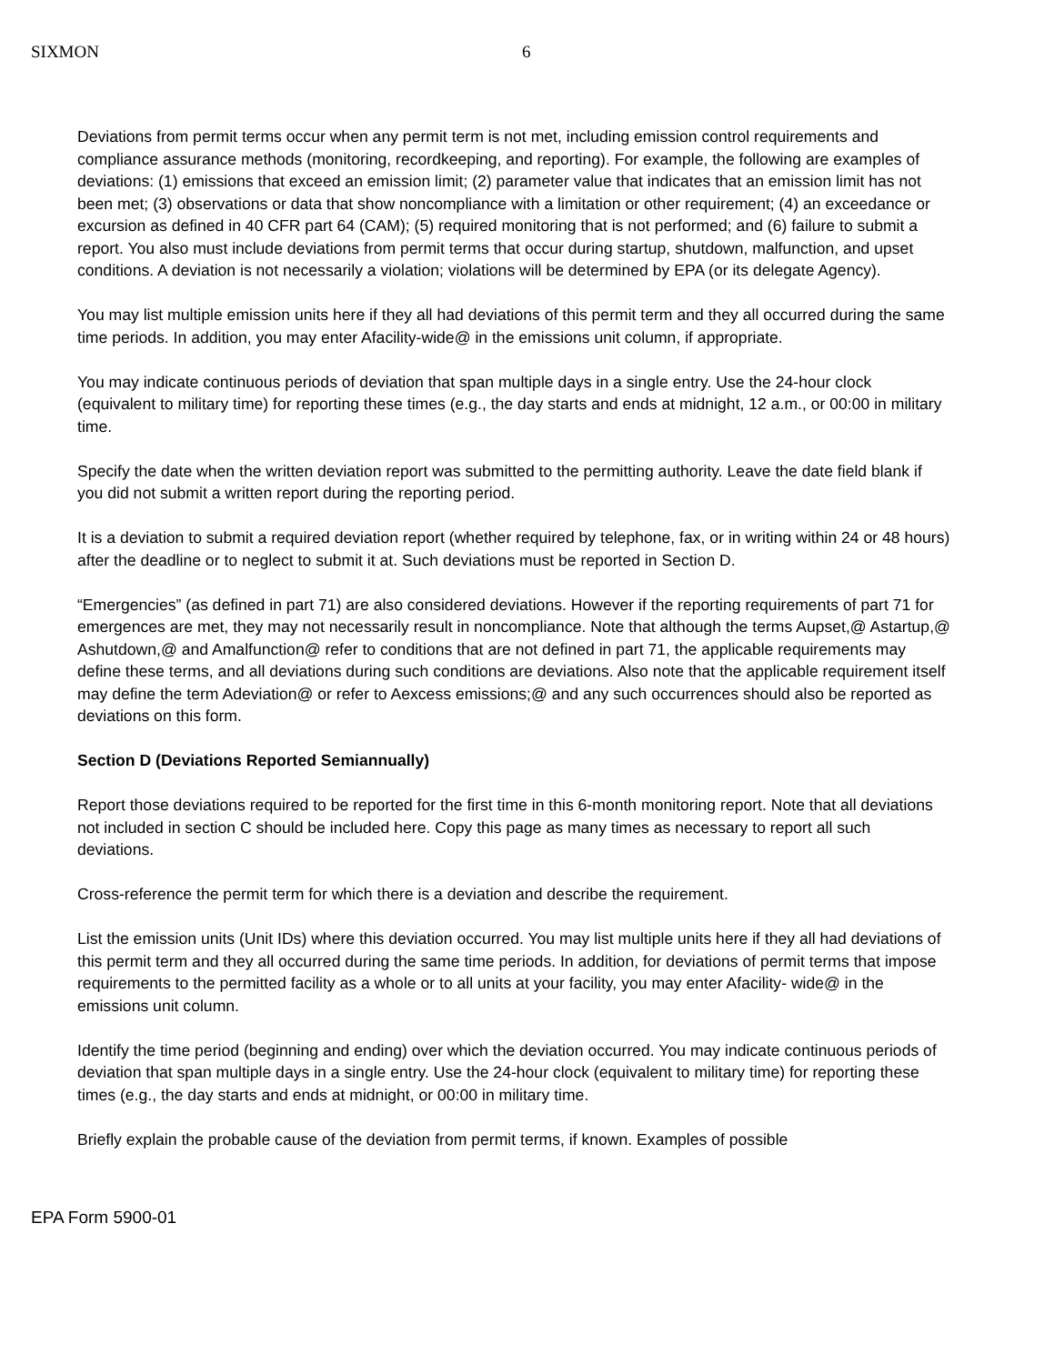SIXMON 6
Deviations from permit terms occur when any permit term is not met, including emission control requirements and compliance assurance methods (monitoring, recordkeeping, and reporting). For example, the following are examples of deviations: (1) emissions that exceed an emission limit; (2) parameter value that indicates that an emission limit has not been met; (3) observations or data that show noncompliance with a limitation or other requirement; (4) an exceedance or excursion as defined in 40 CFR part 64 (CAM); (5) required monitoring that is not performed; and (6) failure to submit a report. You also must include deviations from permit terms that occur during startup, shutdown, malfunction, and upset conditions. A deviation is not necessarily a violation; violations will be determined by EPA (or its delegate Agency).
You may list multiple emission units here if they all had deviations of this permit term and they all occurred during the same time periods. In addition, you may enter Afacility-wide@ in the emissions unit column, if appropriate.
You may indicate continuous periods of deviation that span multiple days in a single entry. Use the 24-hour clock (equivalent to military time) for reporting these times (e.g., the day starts and ends at midnight, 12 a.m., or 00:00 in military time.
Specify the date when the written deviation report was submitted to the permitting authority. Leave the date field blank if you did not submit a written report during the reporting period.
It is a deviation to submit a required deviation report (whether required by telephone, fax, or in writing within 24 or 48 hours) after the deadline or to neglect to submit it at. Such deviations must be reported in Section D.
“Emergencies” (as defined in part 71) are also considered deviations. However if the reporting requirements of part 71 for emergences are met, they may not necessarily result in noncompliance. Note that although the terms Aupset,@ Astartup,@ Ashutdown,@ and Amalfunction@ refer to conditions that are not defined in part 71, the applicable requirements may define these terms, and all deviations during such conditions are deviations. Also note that the applicable requirement itself may define the term Adeviation@ or refer to Aexcess emissions;@ and any such occurrences should also be reported as deviations on this form.
Section D (Deviations Reported Semiannually)
Report those deviations required to be reported for the first time in this 6-month monitoring report. Note that all deviations not included in section C should be included here. Copy this page as many times as necessary to report all such deviations.
Cross-reference the permit term for which there is a deviation and describe the requirement.
List the emission units (Unit IDs) where this deviation occurred. You may list multiple units here if they all had deviations of this permit term and they all occurred during the same time periods. In addition, for deviations of permit terms that impose requirements to the permitted facility as a whole or to all units at your facility, you may enter Afacility- wide@ in the emissions unit column.
Identify the time period (beginning and ending) over which the deviation occurred. You may indicate continuous periods of deviation that span multiple days in a single entry. Use the 24-hour clock (equivalent to military time) for reporting these times (e.g., the day starts and ends at midnight, or 00:00 in military time.
Briefly explain the probable cause of the deviation from permit terms, if known. Examples of possible
EPA Form 5900-01